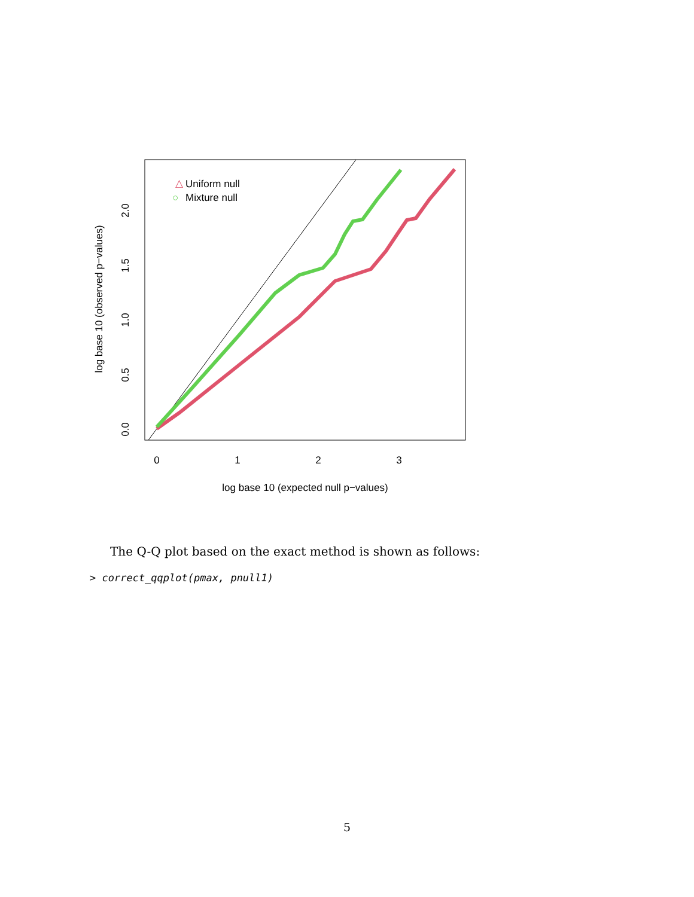△
Uniform null
○
Mixture null
0
1
2
3
log base 10 (expected null p−values)
0.0
0.5
1.0
1.5
2.0
log base 10 (observed p−values)
The Q-Q plot based on the exact method is shown as follows:
> correct_qqplot(pmax, pnull1)
5